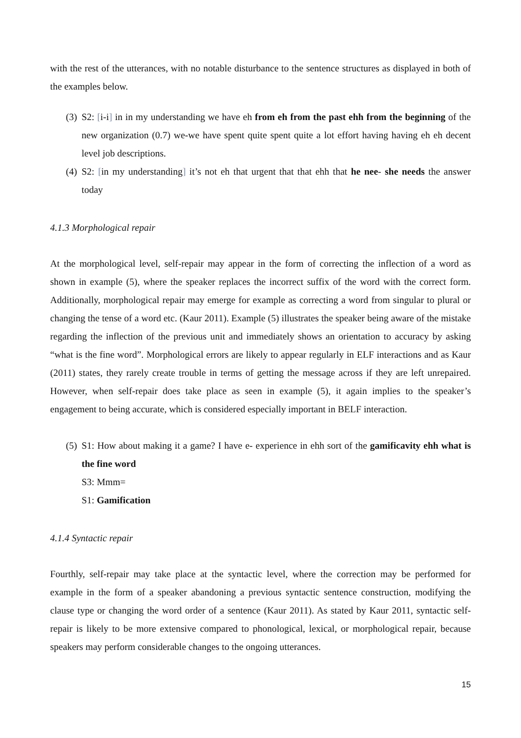with the rest of the utterances, with no notable disturbance to the sentence structures as displayed in both of the examples below.
(3) S2: [i-i] in in my understanding we have eh from eh from the past ehh from the beginning of the new organization (0.7) we-we have spent quite spent quite a lot effort having having eh eh decent level job descriptions.
(4) S2: [in my understanding] it’s not eh that urgent that that ehh that he nee- she needs the answer today
4.1.3 Morphological repair
At the morphological level, self-repair may appear in the form of correcting the inflection of a word as shown in example (5), where the speaker replaces the incorrect suffix of the word with the correct form. Additionally, morphological repair may emerge for example as correcting a word from singular to plural or changing the tense of a word etc. (Kaur 2011). Example (5) illustrates the speaker being aware of the mistake regarding the inflection of the previous unit and immediately shows an orientation to accuracy by asking “what is the fine word”. Morphological errors are likely to appear regularly in ELF interactions and as Kaur (2011) states, they rarely create trouble in terms of getting the message across if they are left unrepaired. However, when self-repair does take place as seen in example (5), it again implies to the speaker’s engagement to being accurate, which is considered especially important in BELF interaction.
(5) S1: How about making it a game? I have e- experience in ehh sort of the gamificavity ehh what is the fine word
S3: Mmm=
S1: Gamification
4.1.4 Syntactic repair
Fourthly, self-repair may take place at the syntactic level, where the correction may be performed for example in the form of a speaker abandoning a previous syntactic sentence construction, modifying the clause type or changing the word order of a sentence (Kaur 2011). As stated by Kaur 2011, syntactic self-repair is likely to be more extensive compared to phonological, lexical, or morphological repair, because speakers may perform considerable changes to the ongoing utterances.
15